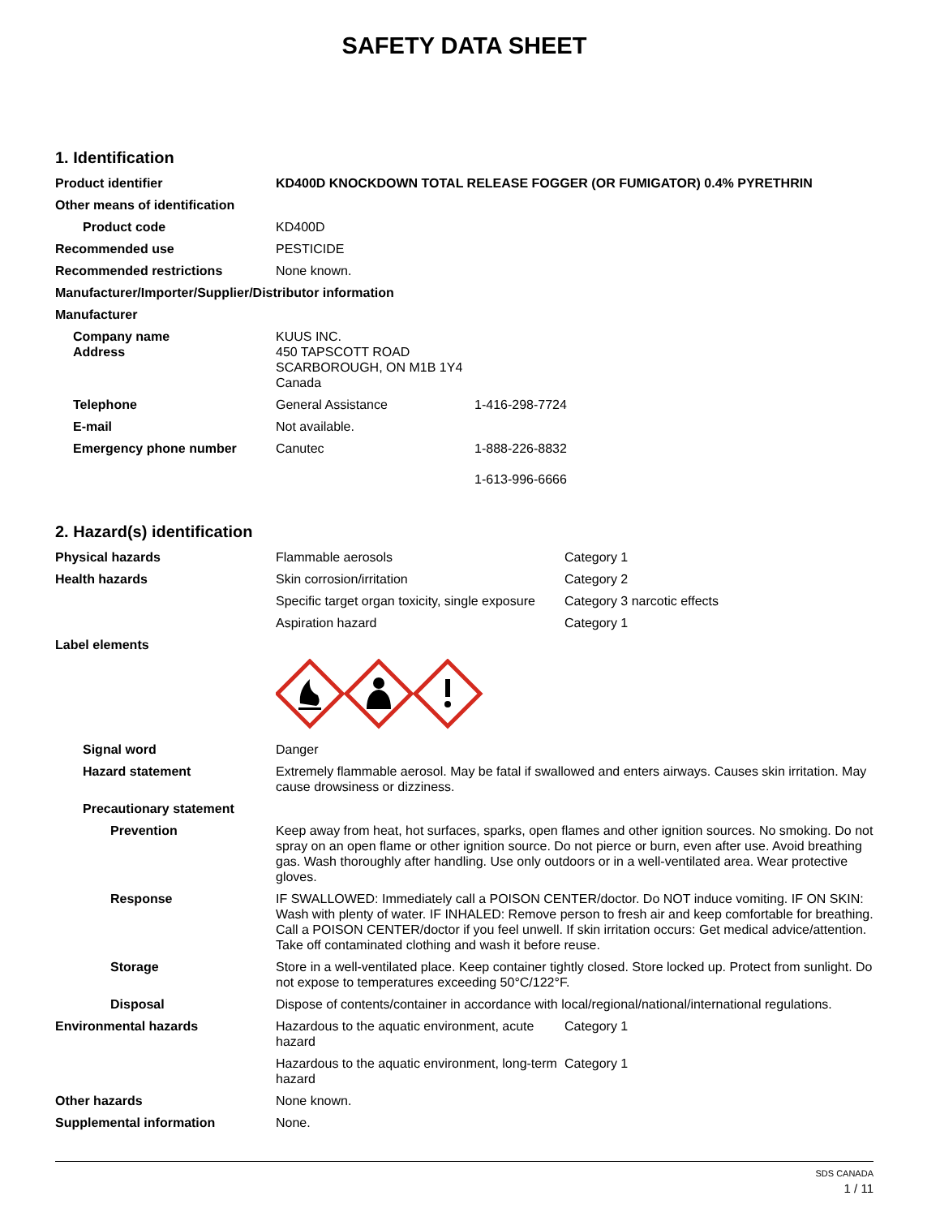SAFETY DATA SHEET
1. Identification
| Product identifier | KD400D KNOCKDOWN TOTAL RELEASE FOGGER (OR FUMIGATOR) 0.4% PYRETHRIN | |
| Other means of identification | | |
| Product code | KD400D | |
| Recommended use | PESTICIDE | |
| Recommended restrictions | None known. | |
| Manufacturer/Importer/Supplier/Distributor information | | |
| Manufacturer | | |
| Company name Address | KUUS INC. 450 TAPSCOTT ROAD SCARBOROUGH, ON M1B 1Y4 Canada | |
| Telephone | General Assistance | 1-416-298-7724 |
| E-mail | Not available. | |
| Emergency phone number | Canutec | 1-888-226-8832 1-613-996-6666 |
2. Hazard(s) identification
| Physical hazards | Flammable aerosols | Category 1 |
| Health hazards | Skin corrosion/irritation | Category 2 |
| | Specific target organ toxicity, single exposure | Category 3 narcotic effects |
| | Aspiration hazard | Category 1 |
| Label elements | | |
| Signal word | Danger | |
| Hazard statement | Extremely flammable aerosol. May be fatal if swallowed and enters airways. Causes skin irritation. May cause drowsiness or dizziness. | |
| Precautionary statement | | |
| Prevention | Keep away from heat, hot surfaces, sparks, open flames and other ignition sources. No smoking. Do not spray on an open flame or other ignition source. Do not pierce or burn, even after use. Avoid breathing gas. Wash thoroughly after handling. Use only outdoors or in a well-ventilated area. Wear protective gloves. | |
| Response | IF SWALLOWED: Immediately call a POISON CENTER/doctor. Do NOT induce vomiting. IF ON SKIN: Wash with plenty of water. IF INHALED: Remove person to fresh air and keep comfortable for breathing. Call a POISON CENTER/doctor if you feel unwell. If skin irritation occurs: Get medical advice/attention. Take off contaminated clothing and wash it before reuse. | |
| Storage | Store in a well-ventilated place. Keep container tightly closed. Store locked up. Protect from sunlight. Do not expose to temperatures exceeding 50°C/122°F. | |
| Disposal | Dispose of contents/container in accordance with local/regional/national/international regulations. | |
| Environmental hazards | Hazardous to the aquatic environment, acute hazard | Category 1 |
| | Hazardous to the aquatic environment, long-term hazard | Category 1 |
| Other hazards | None known. | |
| Supplemental information | None. | |
SDS CANADA
1 / 11